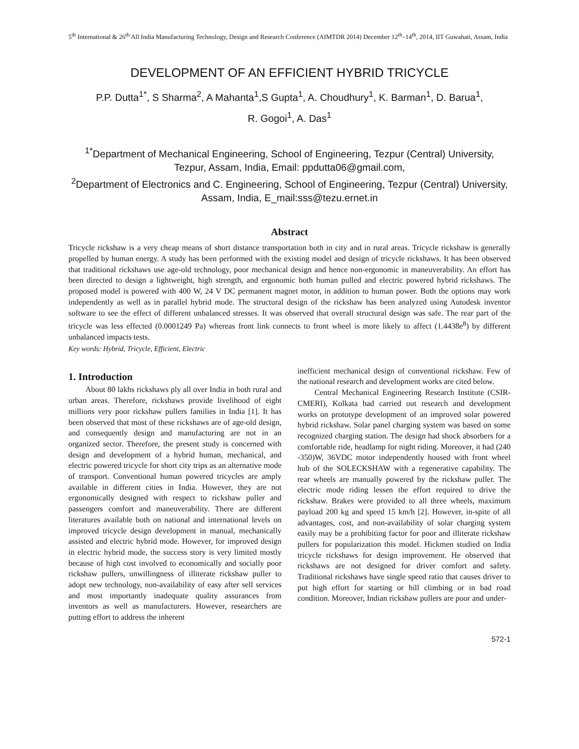5<sup>th</sup> International & 26<sup>th</sup> All India Manufacturing Technology, Design and Research Conference (AIMTDR 2014) December 12<sup>th</sup>–14<sup>th</sup>, 2014, IIT Guwahati, Assam, India
DEVELOPMENT OF AN EFFICIENT HYBRID TRICYCLE
P.P. Dutta<sup>1*</sup>, S Sharma<sup>2</sup>, A Mahanta<sup>1</sup>,S Gupta<sup>1</sup>, A. Choudhury<sup>1</sup>, K. Barman<sup>1</sup>, D. Barua<sup>1</sup>,
R. Gogoi<sup>1</sup>, A. Das<sup>1</sup>
<sup>1*</sup>Department of Mechanical Engineering, School of Engineering, Tezpur (Central) University, Tezpur, Assam, India, Email: ppdutta06@gmail.com,
<sup>2</sup> Department of Electronics and C. Engineering, School of Engineering, Tezpur (Central) University, Assam, India, E_mail:sss@tezu.ernet.in
Abstract
Tricycle rickshaw is a very cheap means of short distance transportation both in city and in rural areas. Tricycle rickshaw is generally propelled by human energy. A study has been performed with the existing model and design of tricycle rickshaws. It has been observed that traditional rickshaws use age-old technology, poor mechanical design and hence non-ergonomic in maneuverability. An effort has been directed to design a lightweight, high strength, and ergonomic both human pulled and electric powered hybrid rickshaws. The proposed model is powered with 400 W, 24 V DC permanent magnet motor, in addition to human power. Both the options may work independently as well as in parallel hybrid mode. The structural design of the rickshaw has been analyzed using Autodesk inventor software to see the effect of different unbalanced stresses. It was observed that overall structural design was safe. The rear part of the tricycle was less effected (0.0001249 Pa) whereas front link connects to front wheel is more likely to affect (1.4438e<sup>8</sup>) by different unbalanced impacts tests.
Key words: Hybrid, Tricycle, Efficient, Electric
1. Introduction
About 80 lakhs rickshaws ply all over India in both rural and urban areas. Therefore, rickshaws provide livelihood of eight millions very poor rickshaw pullers families in India [1]. It has been observed that most of these rickshaws are of age-old design, and consequently design and manufacturing are not in an organized sector. Therefore, the present study is concerned with design and development of a hybrid human, mechanical, and electric powered tricycle for short city trips as an alternative mode of transport. Conventional human powered tricycles are amply available in different cities in India. However, they are not ergonomically designed with respect to rickshaw puller and passengers comfort and maneuverability. There are different literatures available both on national and international levels on improved tricycle design development in manual, mechanically assisted and electric hybrid mode. However, for improved design in electric hybrid mode, the success story is very limited mostly because of high cost involved to economically and socially poor rickshaw pullers, unwillingness of illiterate rickshaw puller to adopt new technology, non-availability of easy after sell services and most importantly inadequate quality assurances from inventors as well as manufacturers. However, researchers are putting effort to address the inherent
inefficient mechanical design of conventional rickshaw. Few of the national research and development works are cited below.
Central Mechanical Engineering Research Institute (CSIR-CMERI), Kolkata had carried out research and development works on prototype development of an improved solar powered hybrid rickshaw. Solar panel charging system was based on some recognized charging station. The design had shock absorbers for a comfortable ride, headlamp for night riding. Moreover, it had (240 -350)W, 36VDC motor independently housed with front wheel hub of the SOLECKSHAW with a regenerative capability. The rear wheels are manually powered by the rickshaw puller. The electric mode riding lessen the effort required to drive the rickshaw. Brakes were provided to all three wheels, maximum payload 200 kg and speed 15 km/h [2]. However, in-spite of all advantages, cost, and non-availability of solar charging system easily may be a prohibiting factor for poor and illiterate rickshaw pullers for popularization this model. Hickmen studied on India tricycle rickshaws for design improvement. He observed that rickshaws are not designed for driver comfort and safety. Traditional rickshaws have single speed ratio that causes driver to put high effort for starting or hill climbing or in bad road condition. Moreover, Indian rickshaw pullers are poor and under-
572-1